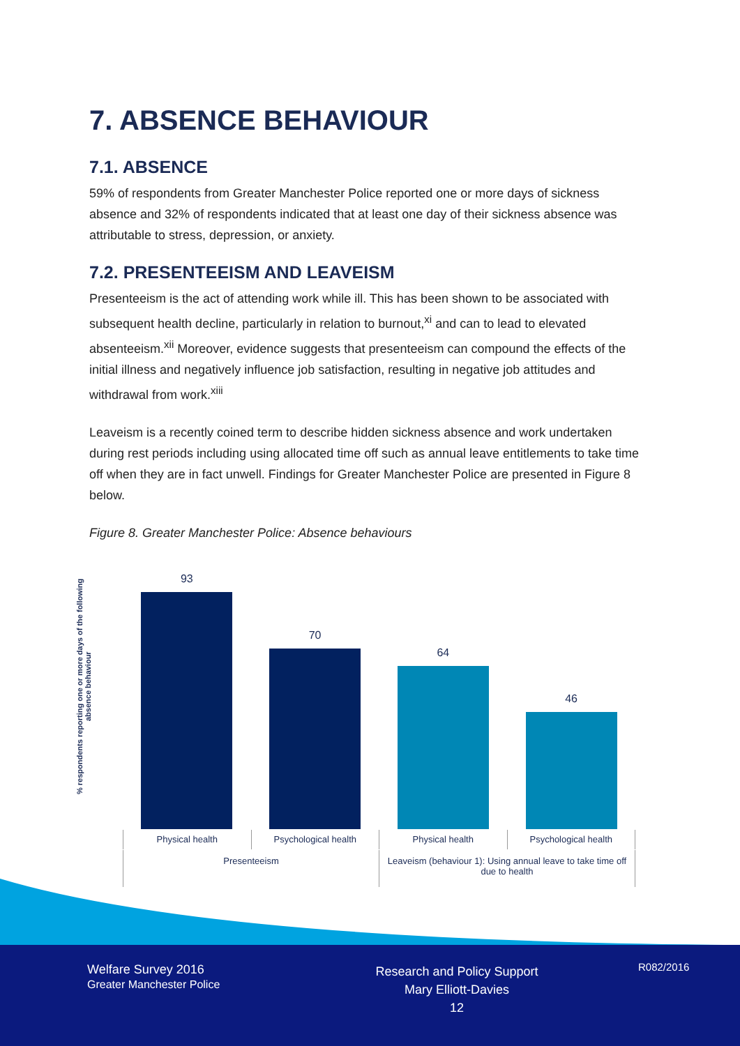7. ABSENCE BEHAVIOUR
7.1. ABSENCE
59% of respondents from Greater Manchester Police reported one or more days of sickness absence and 32% of respondents indicated that at least one day of their sickness absence was attributable to stress, depression, or anxiety.
7.2. PRESENTEEISM AND LEAVEISM
Presenteeism is the act of attending work while ill. This has been shown to be associated with subsequent health decline, particularly in relation to burnout,<sup>xi</sup> and can to lead to elevated absenteeism.<sup>xii</sup> Moreover, evidence suggests that presenteeism can compound the effects of the initial illness and negatively influence job satisfaction, resulting in negative job attitudes and withdrawal from work.<sup>xiii</sup>
Leaveism is a recently coined term to describe hidden sickness absence and work undertaken during rest periods including using allocated time off such as annual leave entitlements to take time off when they are in fact unwell. Findings for Greater Manchester Police are presented in Figure 8 below.
Figure 8. Greater Manchester Police: Absence behaviours
% respondents reporting one or more days of the following absence behaviour
93
70
64
46
Physical health Psychological health Physical health Psychological health
Presenteeism Leaveism (behaviour 1): Using annual leave to take time off due to health
Welfare Survey 2016
Greater Manchester Police
Research and Policy Support
Mary Elliott-Davies
12
R082/2016